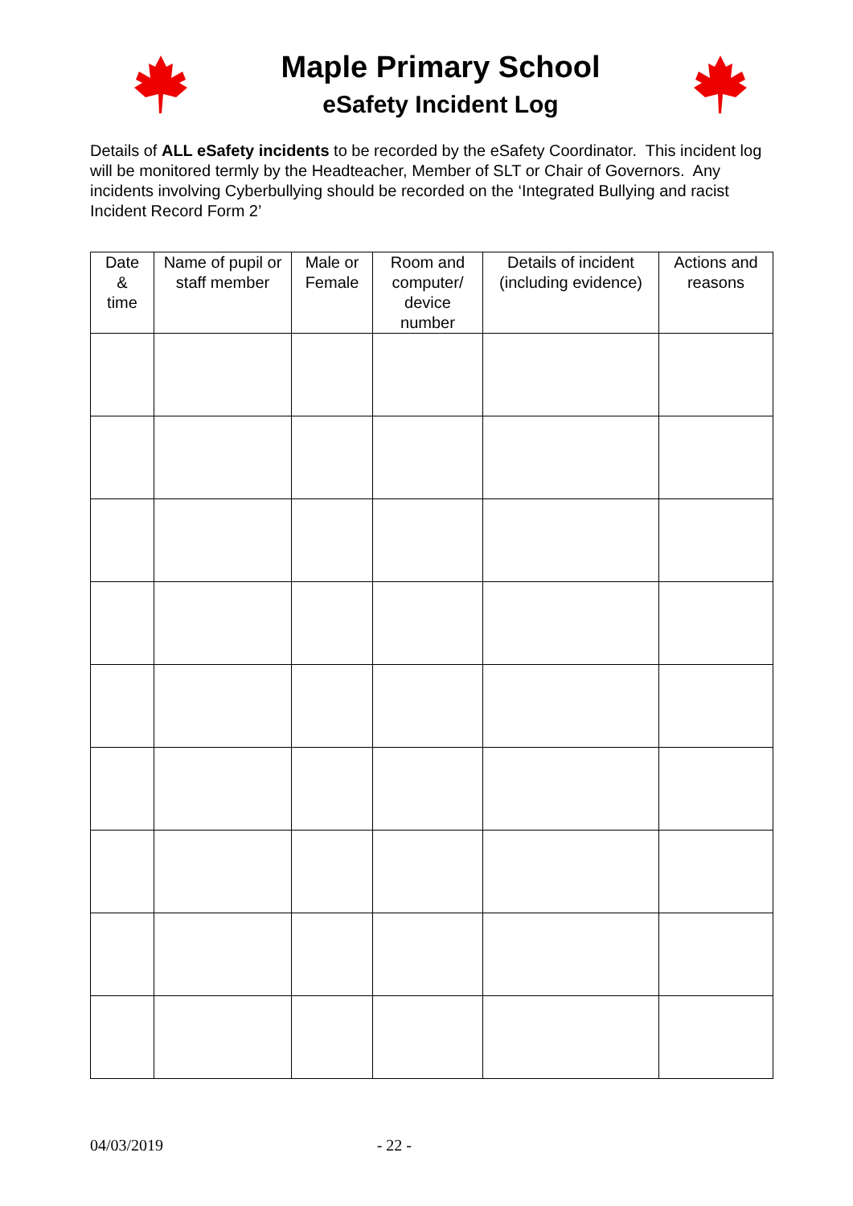Maple Primary School
eSafety Incident Log
Details of ALL eSafety incidents to be recorded by the eSafety Coordinator. This incident log will be monitored termly by the Headteacher, Member of SLT or Chair of Governors. Any incidents involving Cyberbullying should be recorded on the ‘Integrated Bullying and racist Incident Record Form 2’
| Date & time | Name of pupil or staff member | Male or Female | Room and computer/ device number | Details of incident (including evidence) | Actions and reasons |
| --- | --- | --- | --- | --- | --- |
04/03/2019 - 22 -